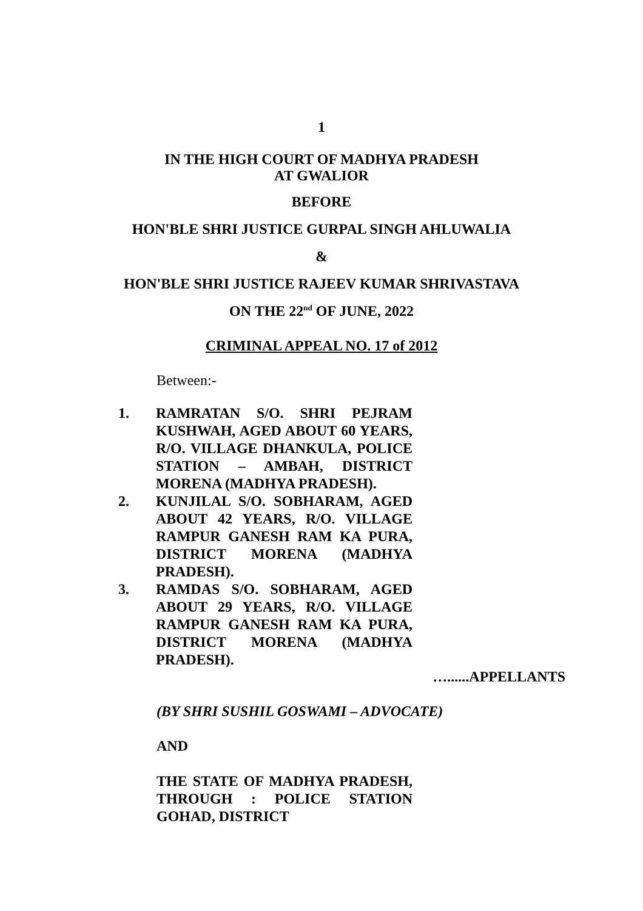1
IN THE HIGH COURT OF MADHYA PRADESH
AT GWALIOR
BEFORE
HON'BLE SHRI JUSTICE GURPAL SINGH AHLUWALIA
&
HON'BLE SHRI JUSTICE RAJEEV KUMAR SHRIVASTAVA
ON THE 22<sup>nd</sup> OF JUNE, 2022
CRIMINAL APPEAL NO. 17 of 2012
Between:-
1. RAMRATAN S/O. SHRI PEJRAM KUSHWAH, AGED ABOUT 60 YEARS, R/O. VILLAGE DHANKULA, POLICE STATION – AMBAH, DISTRICT MORENA (MADHYA PRADESH).
2. KUNJILAL S/O. SOBHARAM, AGED ABOUT 42 YEARS, R/O. VILLAGE RAMPUR GANESH RAM KA PURA, DISTRICT MORENA (MADHYA PRADESH).
3. RAMDAS S/O. SOBHARAM, AGED ABOUT 29 YEARS, R/O. VILLAGE RAMPUR GANESH RAM KA PURA, DISTRICT MORENA (MADHYA PRADESH).
…......APPELLANTS
(BY SHRI SUSHIL GOSWAMI – ADVOCATE)
AND
THE STATE OF MADHYA PRADESH, THROUGH : POLICE STATION GOHAD, DISTRICT